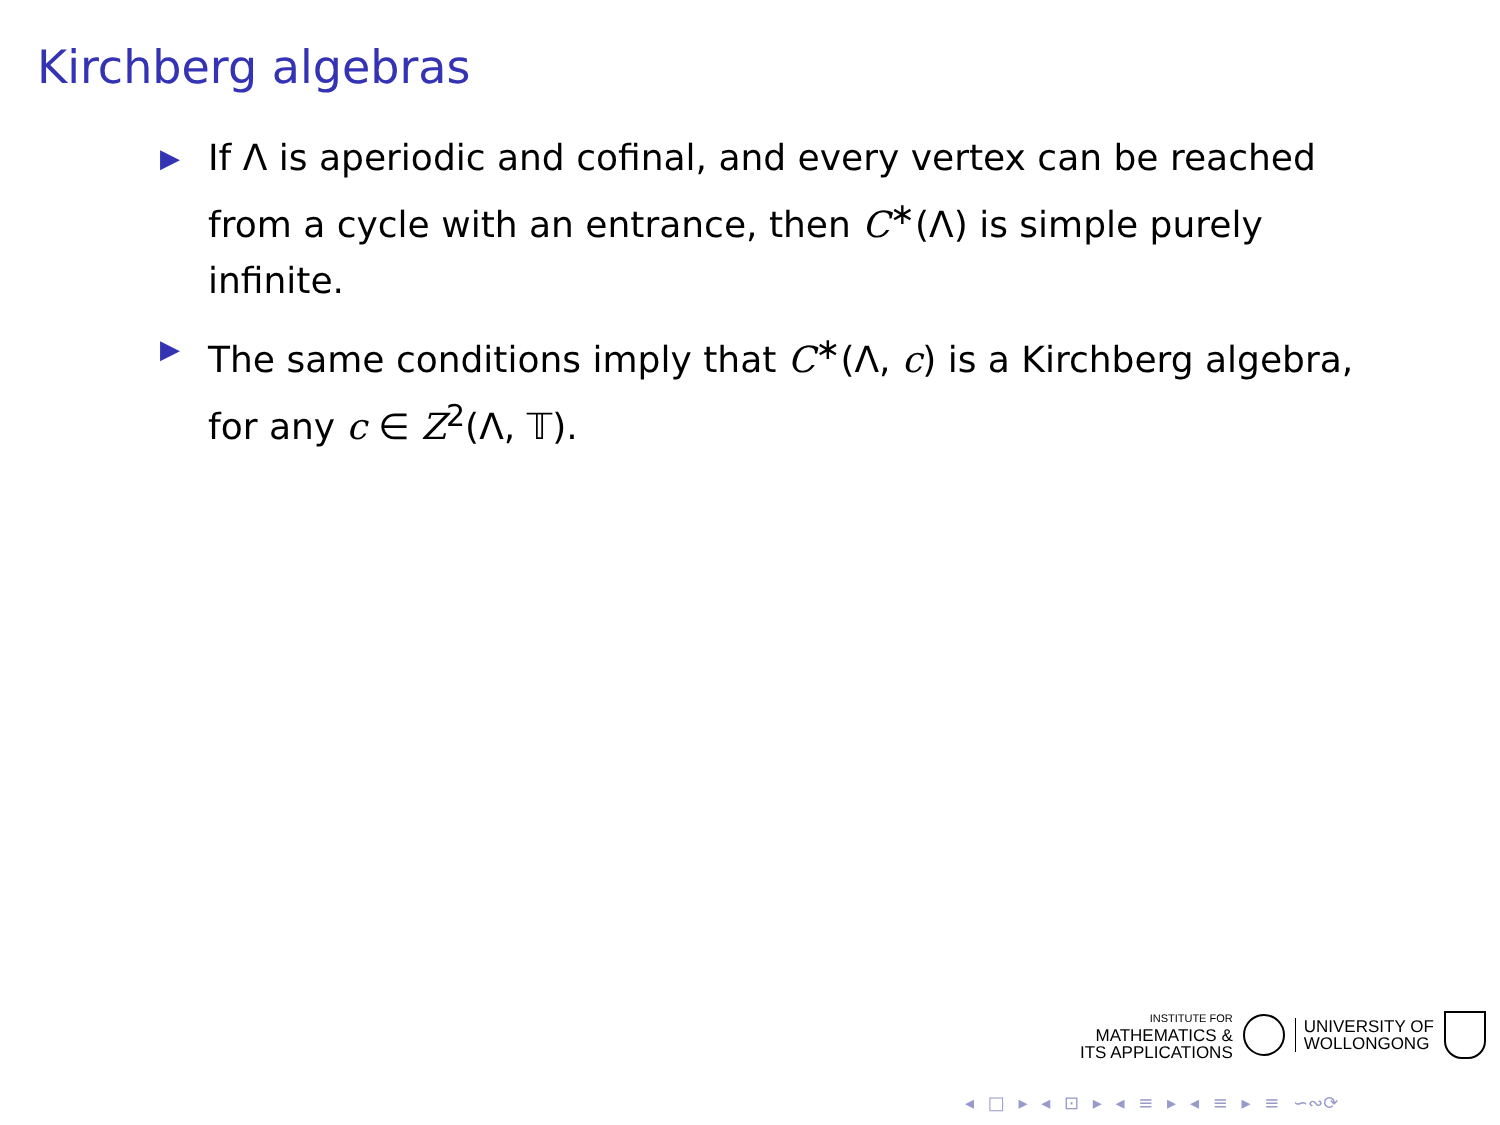Kirchberg algebras
▶ If Λ is aperiodic and cofinal, and every vertex can be reached from a cycle with an entrance, then C<sup>∗</sup>(Λ) is simple purely infinite.
▶ The same conditions imply that C<sup>∗</sup>(Λ, c) is a Kirchberg algebra, for any c ∈ Z<sup>2</sup>(Λ, 𝕋).
INSTITUTE FOR
MATHEMATICS &
ITS APPLICATIONS
UNIVERSITY OF
WOLLONGONG
◂ □ ▸ ◂ ⊡ ▸ ◂ ≡ ▸ ◂ ≡ ▸ ≡ ∽∾⟳